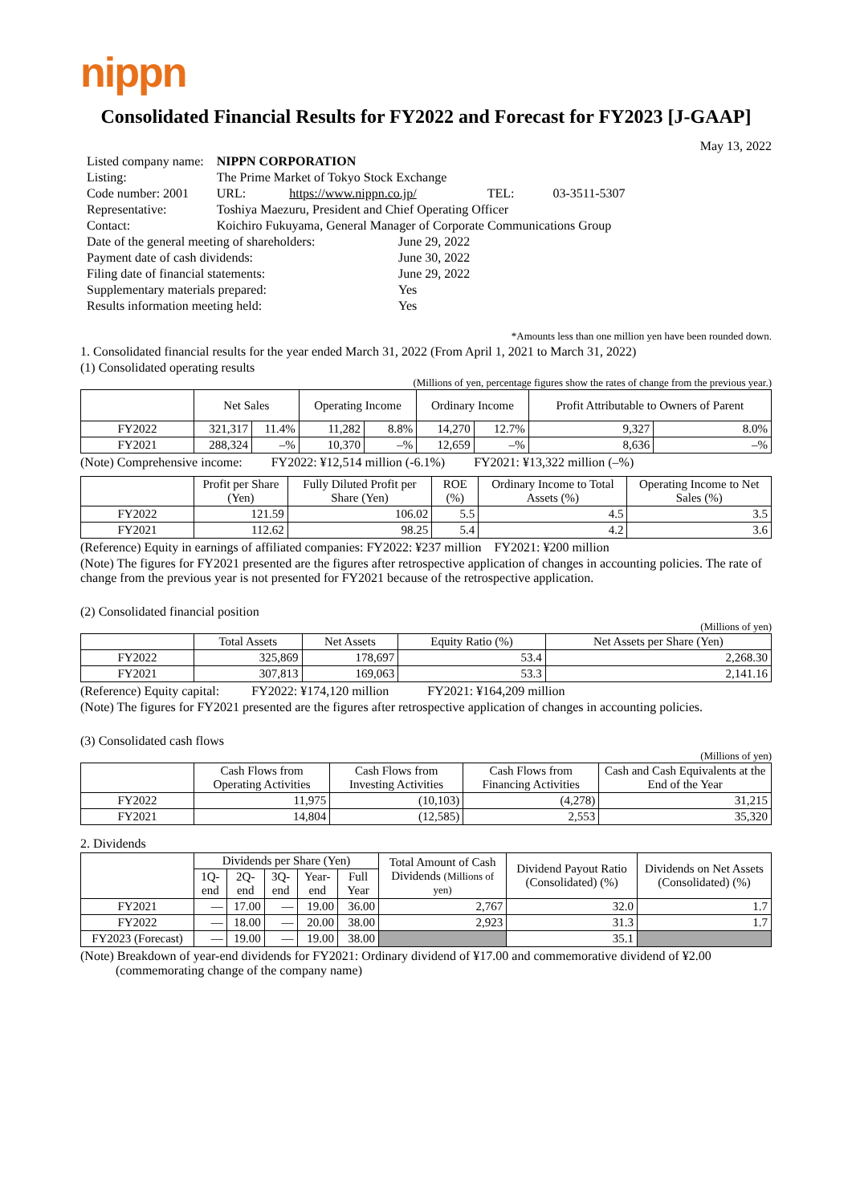nippn
Consolidated Financial Results for FY2022 and Forecast for FY2023 [J-GAAP]
May 13, 2022
| Listed company name: | NIPPN CORPORATION | | |
| Listing: | The Prime Market of Tokyo Stock Exchange | | |
| Code number: 2001 | URL: https://www.nippn.co.jp/ | TEL: | 03-3511-5307 |
| Representative: | Toshiya Maezuru, President and Chief Operating Officer | | |
| Contact: | Koichiro Fukuyama, General Manager of Corporate Communications Group | | |
| Date of the general meeting of shareholders: | June 29, 2022 |
| Payment date of cash dividends: | June 30, 2022 |
| Filing date of financial statements: | June 29, 2022 |
| Supplementary materials prepared: | Yes |
| Results information meeting held: | Yes |
*Amounts less than one million yen have been rounded down.
1. Consolidated financial results for the year ended March 31, 2022 (From April 1, 2021 to March 31, 2022)
(1) Consolidated operating results
(Millions of yen, percentage figures show the rates of change from the previous year.)
| | Net Sales | | Operating Income | | Ordinary Income | | Profit Attributable to Owners of Parent | |
| --- | --- | --- | --- | --- | --- | --- | --- | --- |
| FY2022 | 321,317 | 11.4% | 11,282 | 8.8% | 14,270 | 12.7% | 9,327 | 8.0% |
| FY2021 | 288,324 | –% | 10,370 | –% | 12,659 | –% | 8,636 | –% |
(Note) Comprehensive income: FY2022: ¥12,514 million (-6.1%) FY2021: ¥13,322 million (–%)
| | Profit per Share (Yen) | Fully Diluted Profit per Share (Yen) | ROE (%) | Ordinary Income to Total Assets (%) | Operating Income to Net Sales (%) |
| --- | --- | --- | --- | --- | --- |
| FY2022 | 121.59 | 106.02 | 5.5 | 4.5 | 3.5 |
| FY2021 | 112.62 | 98.25 | 5.4 | 4.2 | 3.6 |
(Reference) Equity in earnings of affiliated companies: FY2022: ¥237 million FY2021: ¥200 million
(Note) The figures for FY2021 presented are the figures after retrospective application of changes in accounting policies. The rate of change from the previous year is not presented for FY2021 because of the retrospective application.
(2) Consolidated financial position
(Millions of yen)
| | Total Assets | Net Assets | Equity Ratio (%) | Net Assets per Share (Yen) |
| --- | --- | --- | --- | --- |
| FY2022 | 325,869 | 178,697 | 53.4 | 2,268.30 |
| FY2021 | 307,813 | 169,063 | 53.3 | 2,141.16 |
(Reference) Equity capital: FY2022: ¥174,120 million FY2021: ¥164,209 million
(Note) The figures for FY2021 presented are the figures after retrospective application of changes in accounting policies.
(3) Consolidated cash flows
(Millions of yen)
| | Cash Flows from Operating Activities | Cash Flows from Investing Activities | Cash Flows from Financing Activities | Cash and Cash Equivalents at the End of the Year |
| --- | --- | --- | --- | --- |
| FY2022 | 11,975 | (10,103) | (4,278) | 31,215 |
| FY2021 | 14,804 | (12,585) | 2,553 | 35,320 |
2. Dividends
| | Dividends per Share (Yen) | | | | | Total Amount of Cash Dividends (Millions of yen) | Dividend Payout Ratio (Consolidated) (%) | Dividends on Net Assets (Consolidated) (%) |
| --- | --- | --- | --- | --- | --- | --- | --- | --- |
| | 1Q-end | 2Q-end | 3Q-end | Year-end | Full Year | | | |
| FY2021 | — | 17.00 | — | 19.00 | 36.00 | 2,767 | 32.0 | 1.7 |
| FY2022 | — | 18.00 | — | 20.00 | 38.00 | 2,923 | 31.3 | 1.7 |
| FY2023 (Forecast) | — | 19.00 | — | 19.00 | 38.00 | | 35.1 | |
(Note) Breakdown of year-end dividends for FY2021: Ordinary dividend of ¥17.00 and commemorative dividend of ¥2.00
(commemorating change of the company name)